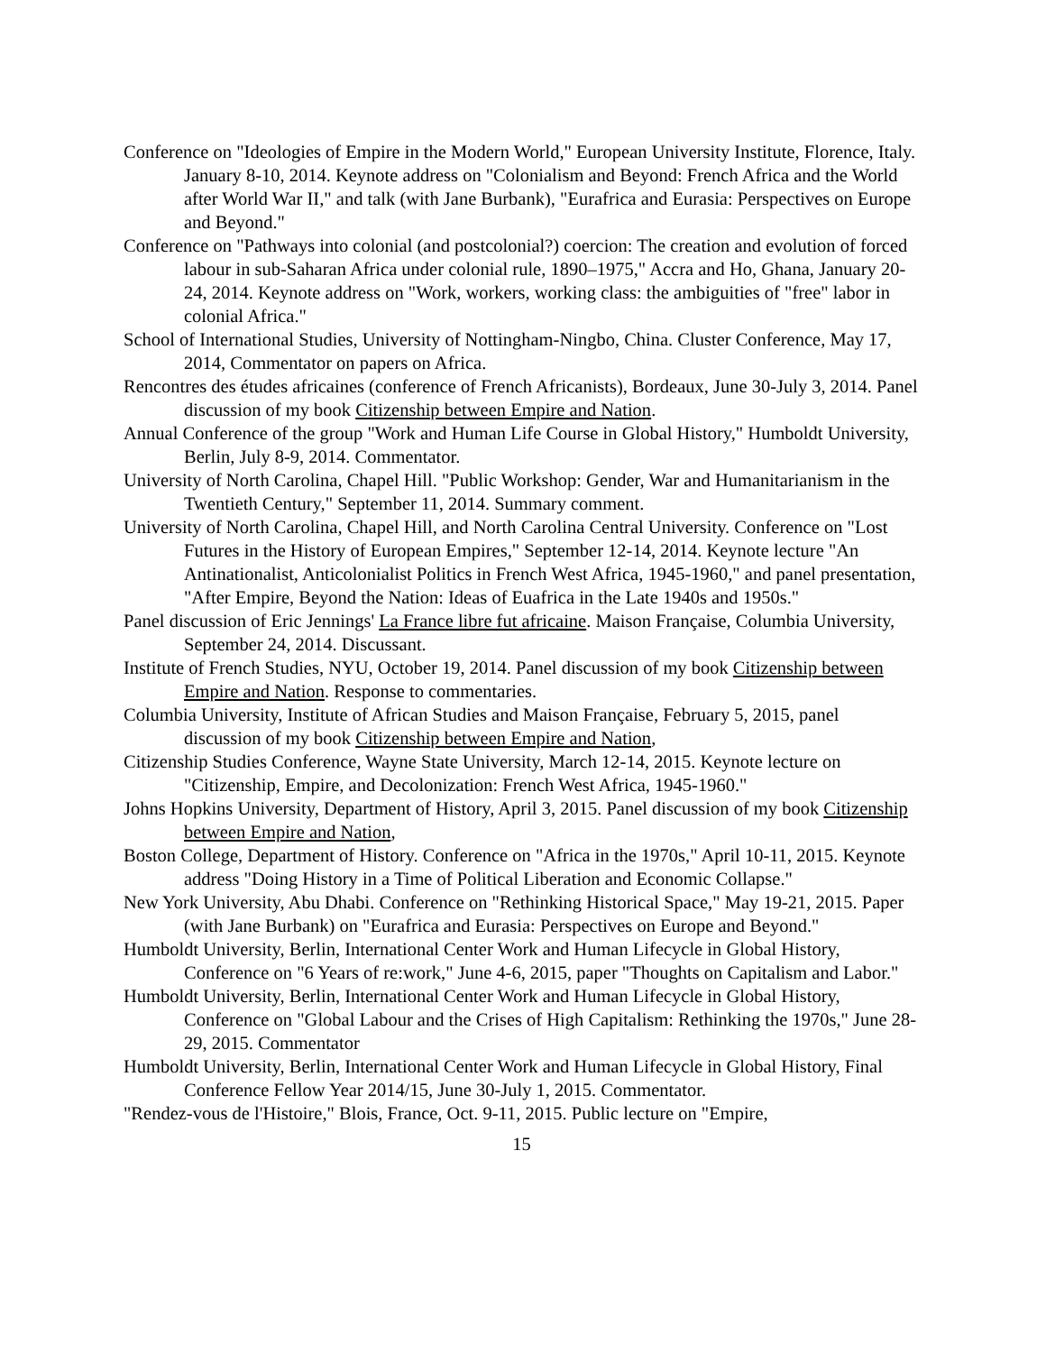Conference on "Ideologies of Empire in the Modern World," European University Institute, Florence, Italy. January 8-10, 2014. Keynote address on "Colonialism and Beyond: French Africa and the World after World War II," and talk (with Jane Burbank), "Eurafrica and Eurasia: Perspectives on Europe and Beyond."
Conference on "Pathways into colonial (and postcolonial?) coercion: The creation and evolution of forced labour in sub-Saharan Africa under colonial rule, 1890–1975," Accra and Ho, Ghana, January 20-24, 2014. Keynote address on "Work, workers, working class: the ambiguities of "free" labor in colonial Africa."
School of International Studies, University of Nottingham-Ningbo, China. Cluster Conference, May 17, 2014, Commentator on papers on Africa.
Rencontres des études africaines (conference of French Africanists), Bordeaux, June 30-July 3, 2014. Panel discussion of my book Citizenship between Empire and Nation.
Annual Conference of the group "Work and Human Life Course in Global History," Humboldt University, Berlin, July 8-9, 2014. Commentator.
University of North Carolina, Chapel Hill. "Public Workshop: Gender, War and Humanitarianism in the Twentieth Century," September 11, 2014. Summary comment.
University of North Carolina, Chapel Hill, and North Carolina Central University. Conference on "Lost Futures in the History of European Empires," September 12-14, 2014. Keynote lecture "An Antinationalist, Anticolonialist Politics in French West Africa, 1945-1960," and panel presentation, "After Empire, Beyond the Nation: Ideas of Euafrica in the Late 1940s and 1950s."
Panel discussion of Eric Jennings' La France libre fut africaine. Maison Française, Columbia University, September 24, 2014. Discussant.
Institute of French Studies, NYU, October 19, 2014. Panel discussion of my book Citizenship between Empire and Nation. Response to commentaries.
Columbia University, Institute of African Studies and Maison Française, February 5, 2015, panel discussion of my book Citizenship between Empire and Nation,
Citizenship Studies Conference, Wayne State University, March 12-14, 2015. Keynote lecture on "Citizenship, Empire, and Decolonization: French West Africa, 1945-1960."
Johns Hopkins University, Department of History, April 3, 2015. Panel discussion of my book Citizenship between Empire and Nation,
Boston College, Department of History. Conference on "Africa in the 1970s," April 10-11, 2015. Keynote address "Doing History in a Time of Political Liberation and Economic Collapse."
New York University, Abu Dhabi. Conference on "Rethinking Historical Space," May 19-21, 2015. Paper (with Jane Burbank) on "Eurafrica and Eurasia: Perspectives on Europe and Beyond."
Humboldt University, Berlin, International Center Work and Human Lifecycle in Global History, Conference on "6 Years of re:work," June 4-6, 2015, paper "Thoughts on Capitalism and Labor."
Humboldt University, Berlin, International Center Work and Human Lifecycle in Global History, Conference on "Global Labour and the Crises of High Capitalism: Rethinking the 1970s," June 28-29, 2015. Commentator
Humboldt University, Berlin, International Center Work and Human Lifecycle in Global History, Final Conference Fellow Year 2014/15, June 30-July 1, 2015. Commentator.
"Rendez-vous de l'Histoire," Blois, France, Oct. 9-11, 2015. Public lecture on "Empire,
15